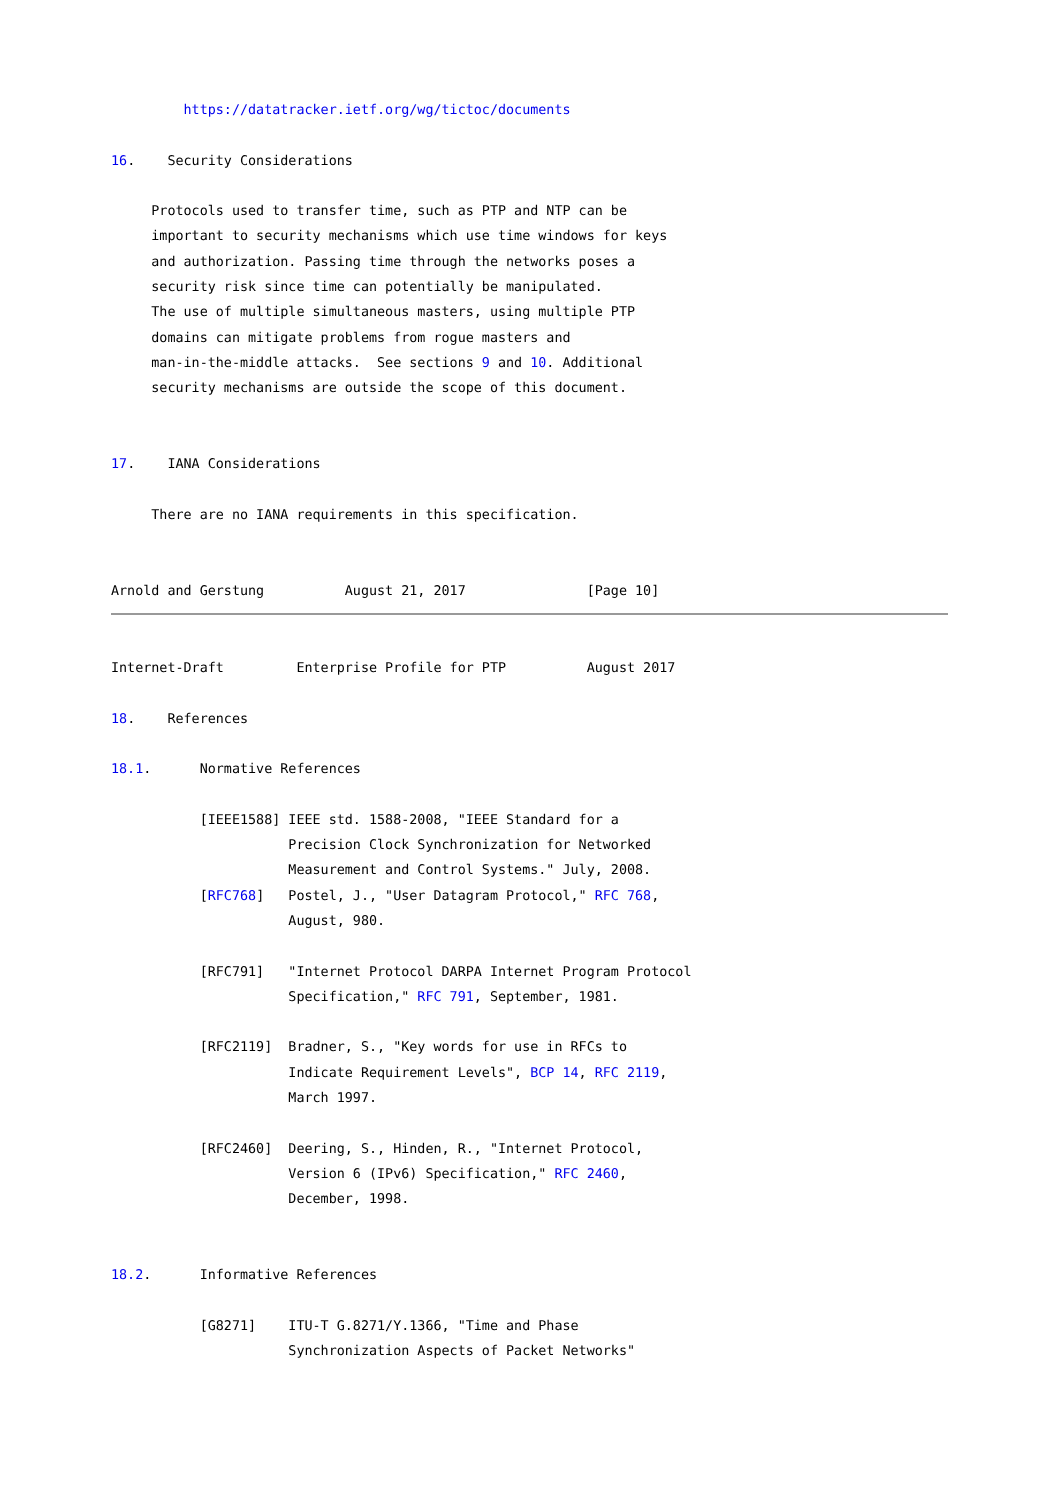https://datatracker.ietf.org/wg/tictoc/documents

16.    Security Considerations

     Protocols used to transfer time, such as PTP and NTP can be
     important to security mechanisms which use time windows for keys
     and authorization. Passing time through the networks poses a
     security risk since time can potentially be manipulated.
     The use of multiple simultaneous masters, using multiple PTP
     domains can mitigate problems from rogue masters and
     man-in-the-middle attacks.  See sections 9 and 10. Additional
     security mechanisms are outside the scope of this document.


17.    IANA Considerations

     There are no IANA requirements in this specification.


Arnold and Gerstung          August 21, 2017               [Page 10]
Internet-Draft         Enterprise Profile for PTP          August 2017

18.    References

18.1.      Normative References

           [IEEE1588] IEEE std. 1588-2008, "IEEE Standard for a
                      Precision Clock Synchronization for Networked
                      Measurement and Control Systems." July, 2008.
           [RFC768]   Postel, J., "User Datagram Protocol," RFC 768,
                      August, 980.

           [RFC791]   "Internet Protocol DARPA Internet Program Protocol
                      Specification," RFC 791, September, 1981.

           [RFC2119]  Bradner, S., "Key words for use in RFCs to
                      Indicate Requirement Levels", BCP 14, RFC 2119,
                      March 1997.

           [RFC2460]  Deering, S., Hinden, R., "Internet Protocol,
                      Version 6 (IPv6) Specification," RFC 2460,
                      December, 1998.


18.2.      Informative References

           [G8271]    ITU-T G.8271/Y.1366, "Time and Phase
                      Synchronization Aspects of Packet Networks"